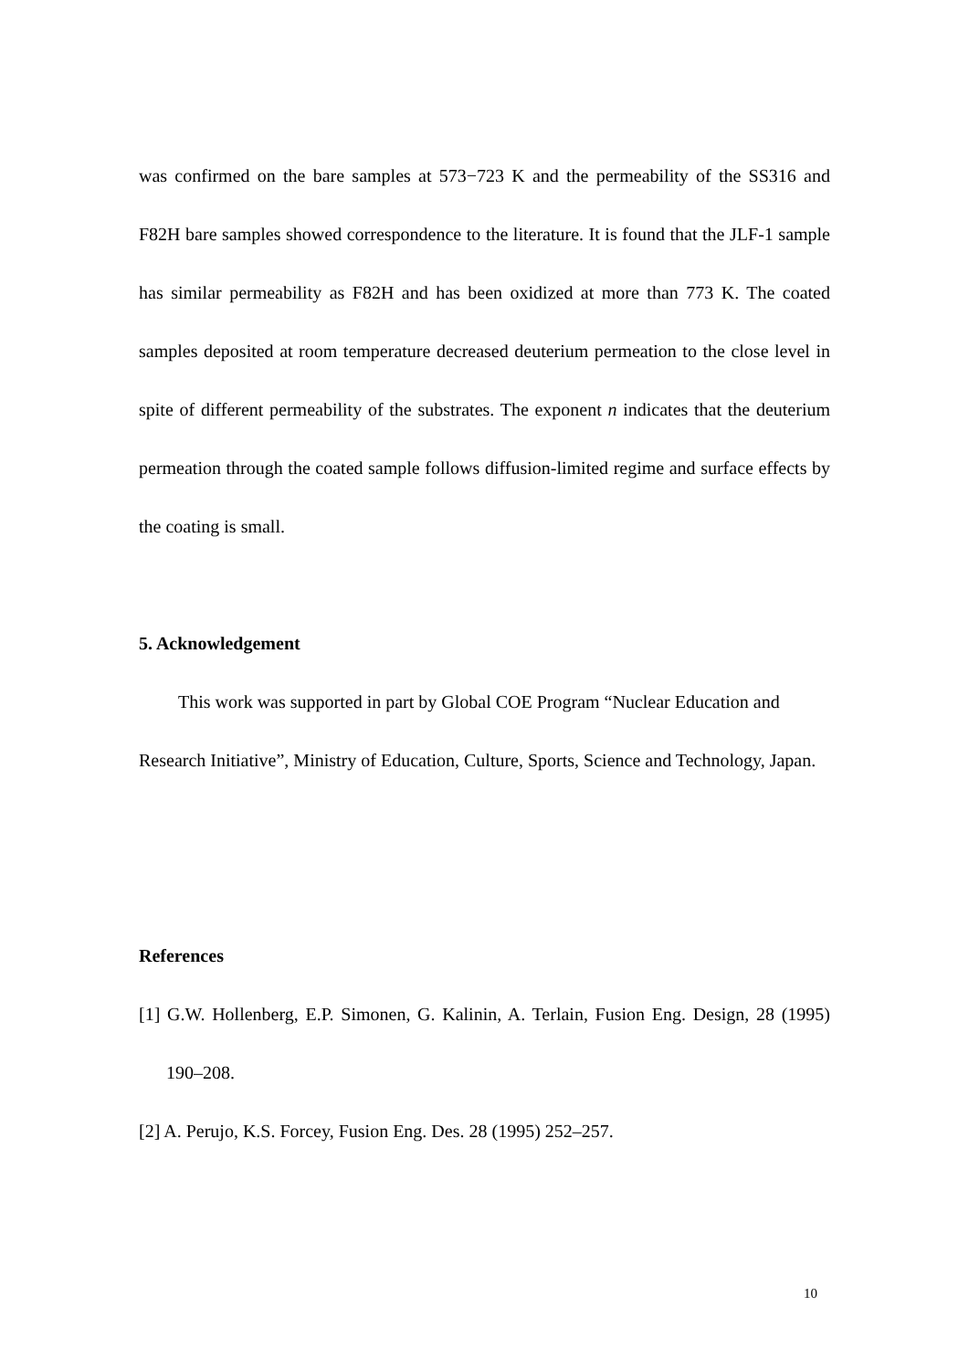was confirmed on the bare samples at 573−723 K and the permeability of the SS316 and F82H bare samples showed correspondence to the literature. It is found that the JLF-1 sample has similar permeability as F82H and has been oxidized at more than 773 K. The coated samples deposited at room temperature decreased deuterium permeation to the close level in spite of different permeability of the substrates. The exponent n indicates that the deuterium permeation through the coated sample follows diffusion-limited regime and surface effects by the coating is small.
5. Acknowledgement
This work was supported in part by Global COE Program “Nuclear Education and Research Initiative”, Ministry of Education, Culture, Sports, Science and Technology, Japan.
References
[1] G.W. Hollenberg, E.P. Simonen, G. Kalinin, A. Terlain, Fusion Eng. Design, 28 (1995) 190–208.
[2] A. Perujo, K.S. Forcey, Fusion Eng. Des. 28 (1995) 252–257.
10